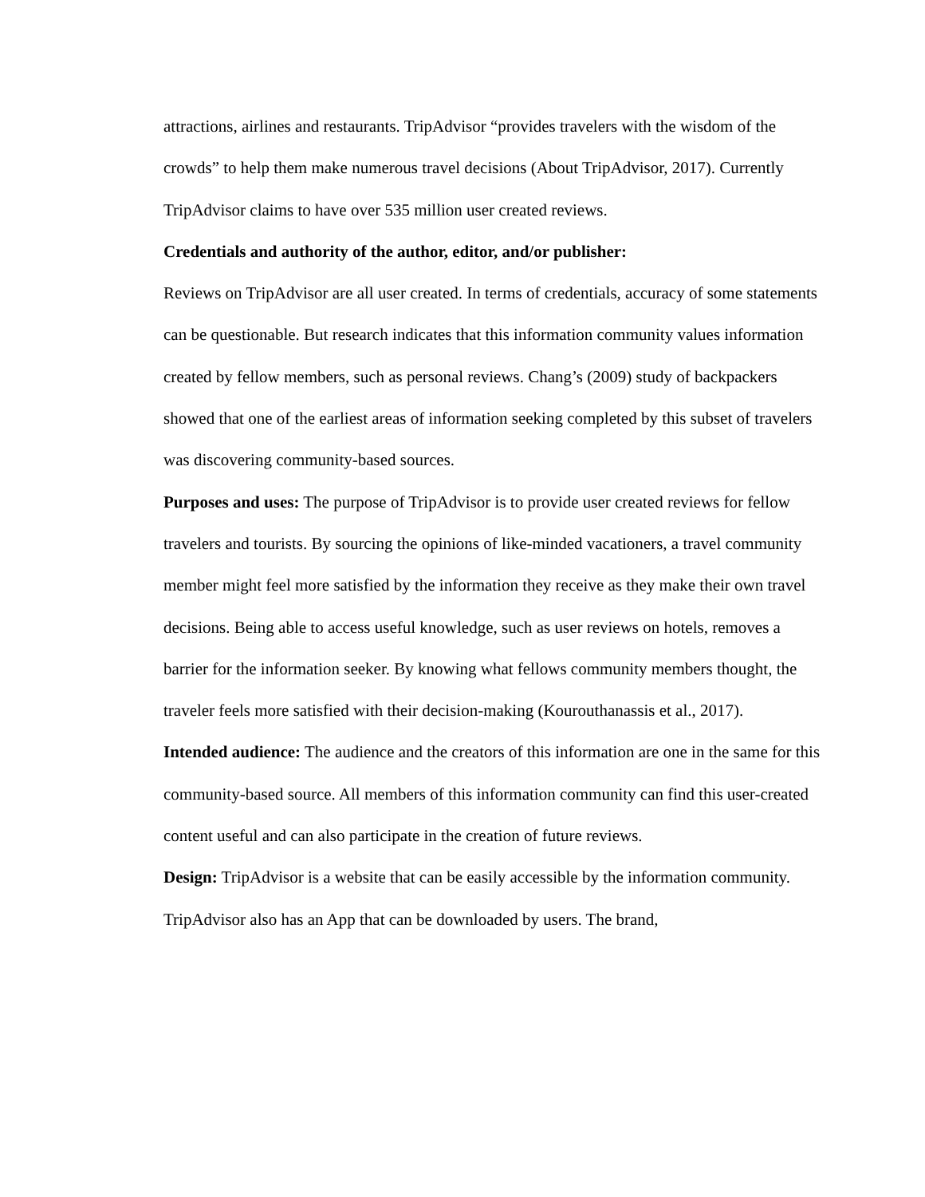attractions, airlines and restaurants. TripAdvisor “provides travelers with the wisdom of the crowds” to help them make numerous travel decisions (About TripAdvisor, 2017). Currently TripAdvisor claims to have over 535 million user created reviews.
Credentials and authority of the author, editor, and/or publisher:
Reviews on TripAdvisor are all user created. In terms of credentials, accuracy of some statements can be questionable. But research indicates that this information community values information created by fellow members, such as personal reviews. Chang’s (2009) study of backpackers showed that one of the earliest areas of information seeking completed by this subset of travelers was discovering community-based sources.
Purposes and uses: The purpose of TripAdvisor is to provide user created reviews for fellow travelers and tourists. By sourcing the opinions of like-minded vacationers, a travel community member might feel more satisfied by the information they receive as they make their own travel decisions. Being able to access useful knowledge, such as user reviews on hotels, removes a barrier for the information seeker. By knowing what fellows community members thought, the traveler feels more satisfied with their decision-making (Kourouthanassis et al., 2017).
Intended audience: The audience and the creators of this information are one in the same for this community-based source. All members of this information community can find this user-created content useful and can also participate in the creation of future reviews.
Design: TripAdvisor is a website that can be easily accessible by the information community. TripAdvisor also has an App that can be downloaded by users. The brand,